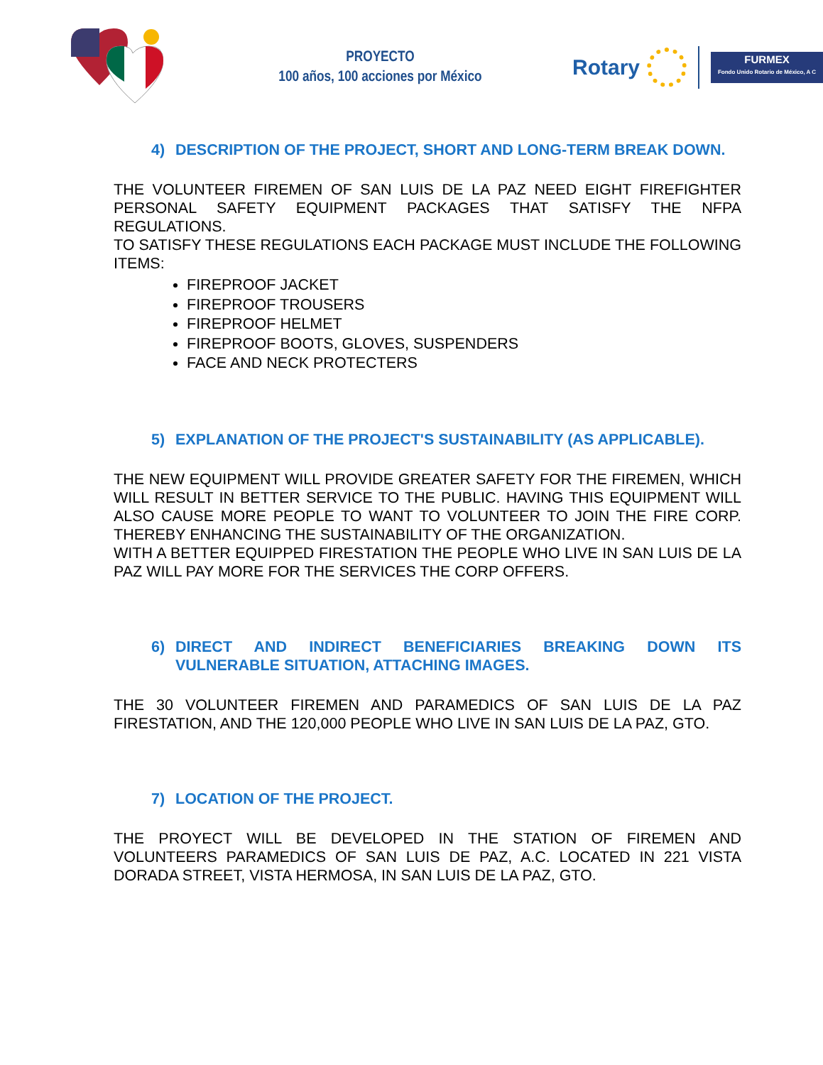PROYECTO
100 años, 100 acciones por México
Rotary
FURMEX
Fondo Unido Rotario de México, A C
4) DESCRIPTION OF THE PROJECT, SHORT AND LONG-TERM BREAK DOWN.
THE VOLUNTEER FIREMEN OF SAN LUIS DE LA PAZ NEED EIGHT FIREFIGHTER PERSONAL SAFETY EQUIPMENT PACKAGES THAT SATISFY THE NFPA REGULATIONS.
TO SATISFY THESE REGULATIONS EACH PACKAGE MUST INCLUDE THE FOLLOWING ITEMS:
FIREPROOF JACKET
FIREPROOF TROUSERS
FIREPROOF HELMET
FIREPROOF BOOTS, GLOVES, SUSPENDERS
FACE AND NECK PROTECTERS
5) EXPLANATION OF THE PROJECT'S SUSTAINABILITY (AS APPLICABLE).
THE NEW EQUIPMENT WILL PROVIDE GREATER SAFETY FOR THE FIREMEN, WHICH WILL RESULT IN BETTER SERVICE TO THE PUBLIC. HAVING THIS EQUIPMENT WILL ALSO CAUSE MORE PEOPLE TO WANT TO VOLUNTEER TO JOIN THE FIRE CORP. THEREBY ENHANCING THE SUSTAINABILITY OF THE ORGANIZATION.
WITH A BETTER EQUIPPED FIRESTATION THE PEOPLE WHO LIVE IN SAN LUIS DE LA PAZ WILL PAY MORE FOR THE SERVICES THE CORP OFFERS.
6) DIRECT AND INDIRECT BENEFICIARIES BREAKING DOWN ITS VULNERABLE SITUATION, ATTACHING IMAGES.
THE 30 VOLUNTEER FIREMEN AND PARAMEDICS OF SAN LUIS DE LA PAZ FIRESTATION, AND THE 120,000 PEOPLE WHO LIVE IN SAN LUIS DE LA PAZ, GTO.
7) LOCATION OF THE PROJECT.
THE PROYECT WILL BE DEVELOPED IN THE STATION OF FIREMEN AND VOLUNTEERS PARAMEDICS OF SAN LUIS DE PAZ, A.C. LOCATED IN 221 VISTA DORADA STREET, VISTA HERMOSA, IN SAN LUIS DE LA PAZ, GTO.